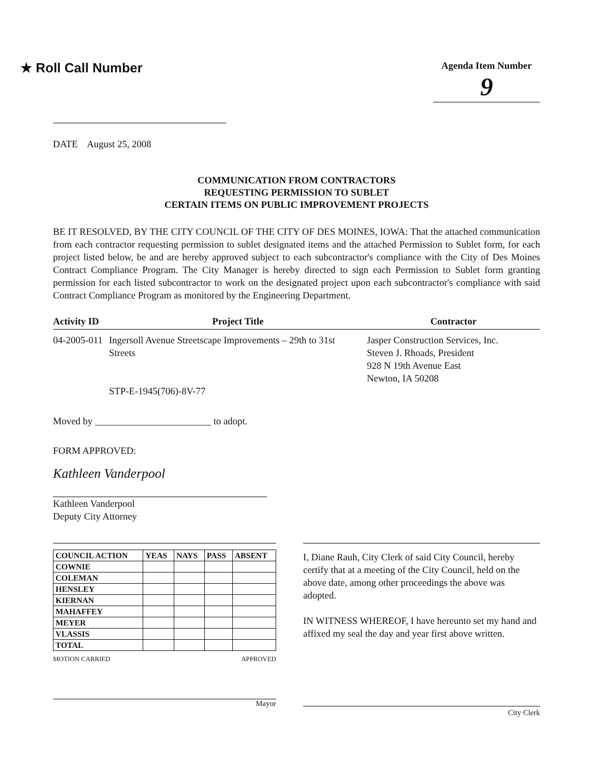★ Roll Call Number
Agenda Item Number
9
DATE August 25, 2008
COMMUNICATION FROM CONTRACTORS
REQUESTING PERMISSION TO SUBLET
CERTAIN ITEMS ON PUBLIC IMPROVEMENT PROJECTS
BE IT RESOLVED, BY THE CITY COUNCIL OF THE CITY OF DES MOINES, IOWA: That the attached communication from each contractor requesting permission to sublet designated items and the attached Permission to Sublet form, for each project listed below, be and are hereby approved subject to each subcontractor's compliance with the City of Des Moines Contract Compliance Program. The City Manager is hereby directed to sign each Permission to Sublet form granting permission for each listed subcontractor to work on the designated project upon each subcontractor's compliance with said Contract Compliance Program as monitored by the Engineering Department.
| Activity ID | Project Title | Contractor |
| --- | --- | --- |
| 04-2005-011 | Ingersoll Avenue Streetscape Improvements – 29th to 31st Streets STP-E-1945(706)-8V-77 | Jasper Construction Services, Inc. Steven J. Rhoads, President 928 N 19th Avenue East Newton, IA 50208 |
Moved by ________________________ to adopt.
FORM APPROVED:
Kathleen Vanderpool
Kathleen Vanderpool
Deputy City Attorney
| COUNCIL ACTION | YEAS | NAYS | PASS | ABSENT |
| --- | --- | --- | --- | --- |
| COWNIE | | | | |
| COLEMAN | | | | |
| HENSLEY | | | | |
| KIERNAN | | | | |
| MAHAFFEY | | | | |
| MEYER | | | | |
| VLASSIS | | | | |
| TOTAL | | | | |
MOTION CARRIED APPROVED
Mayor
I, Diane Rauh, City Clerk of said City Council, hereby certify that at a meeting of the City Council, held on the above date, among other proceedings the above was adopted.
IN WITNESS WHEREOF, I have hereunto set my hand and affixed my seal the day and year first above written.
City Clerk